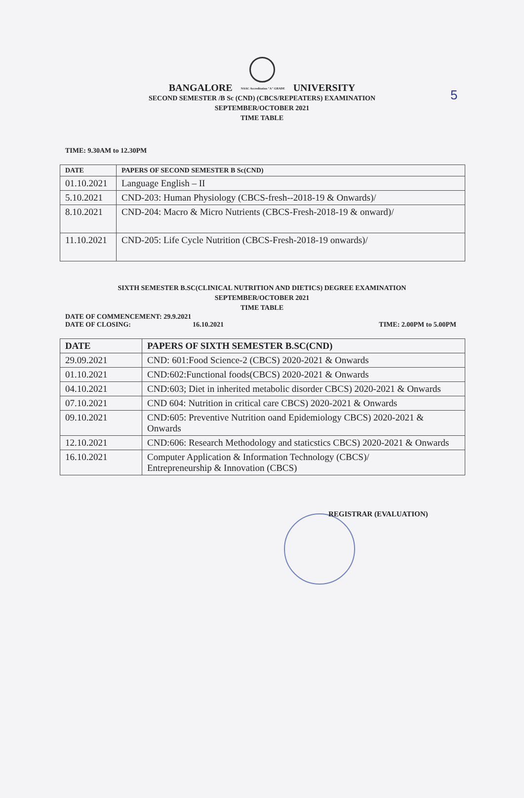5
BANGALORE NAAC Accreditation "A" GRADE UNIVERSITY
SECOND SEMESTER /B Sc (CND) (CBCS/REPEATERS) EXAMINATION
SEPTEMBER/OCTOBER 2021
TIME TABLE
TIME: 9.30AM to 12.30PM
| DATE | PAPERS OF SECOND SEMESTER B Sc(CND) |
| --- | --- |
| 01.10.2021 | Language English – II |
| 5.10.2021 | CND-203: Human Physiology (CBCS-fresh--2018-19 & Onwards)/ |
| 8.10.2021 | CND-204: Macro & Micro Nutrients (CBCS-Fresh-2018-19 & onward)/ |
| 11.10.2021 | CND-205: Life Cycle Nutrition (CBCS-Fresh-2018-19 onwards)/ |
SIXTH SEMESTER B.SC(CLINICAL NUTRITION AND DIETICS) DEGREE EXAMINATION
SEPTEMBER/OCTOBER 2021
TIME TABLE
DATE OF COMMENCEMENT: 29.9.2021
DATE OF CLOSING: 16.10.2021 TIME: 2.00PM to 5.00PM
| DATE | PAPERS OF SIXTH SEMESTER B.SC(CND) |
| --- | --- |
| 29.09.2021 | CND: 601:Food Science-2 (CBCS) 2020-2021 & Onwards |
| 01.10.2021 | CND:602:Functional foods(CBCS) 2020-2021 & Onwards |
| 04.10.2021 | CND:603; Diet in inherited metabolic disorder CBCS) 2020-2021 & Onwards |
| 07.10.2021 | CND 604: Nutrition in critical care CBCS) 2020-2021 & Onwards |
| 09.10.2021 | CND:605: Preventive Nutrition oand Epidemiology CBCS) 2020-2021 & Onwards |
| 12.10.2021 | CND:606: Research Methodology and staticstics CBCS) 2020-2021 & Onwards |
| 16.10.2021 | Computer Application & Information Technology (CBCS)/ Entrepreneurship & Innovation (CBCS) |
REGISTRAR (EVALUATION)